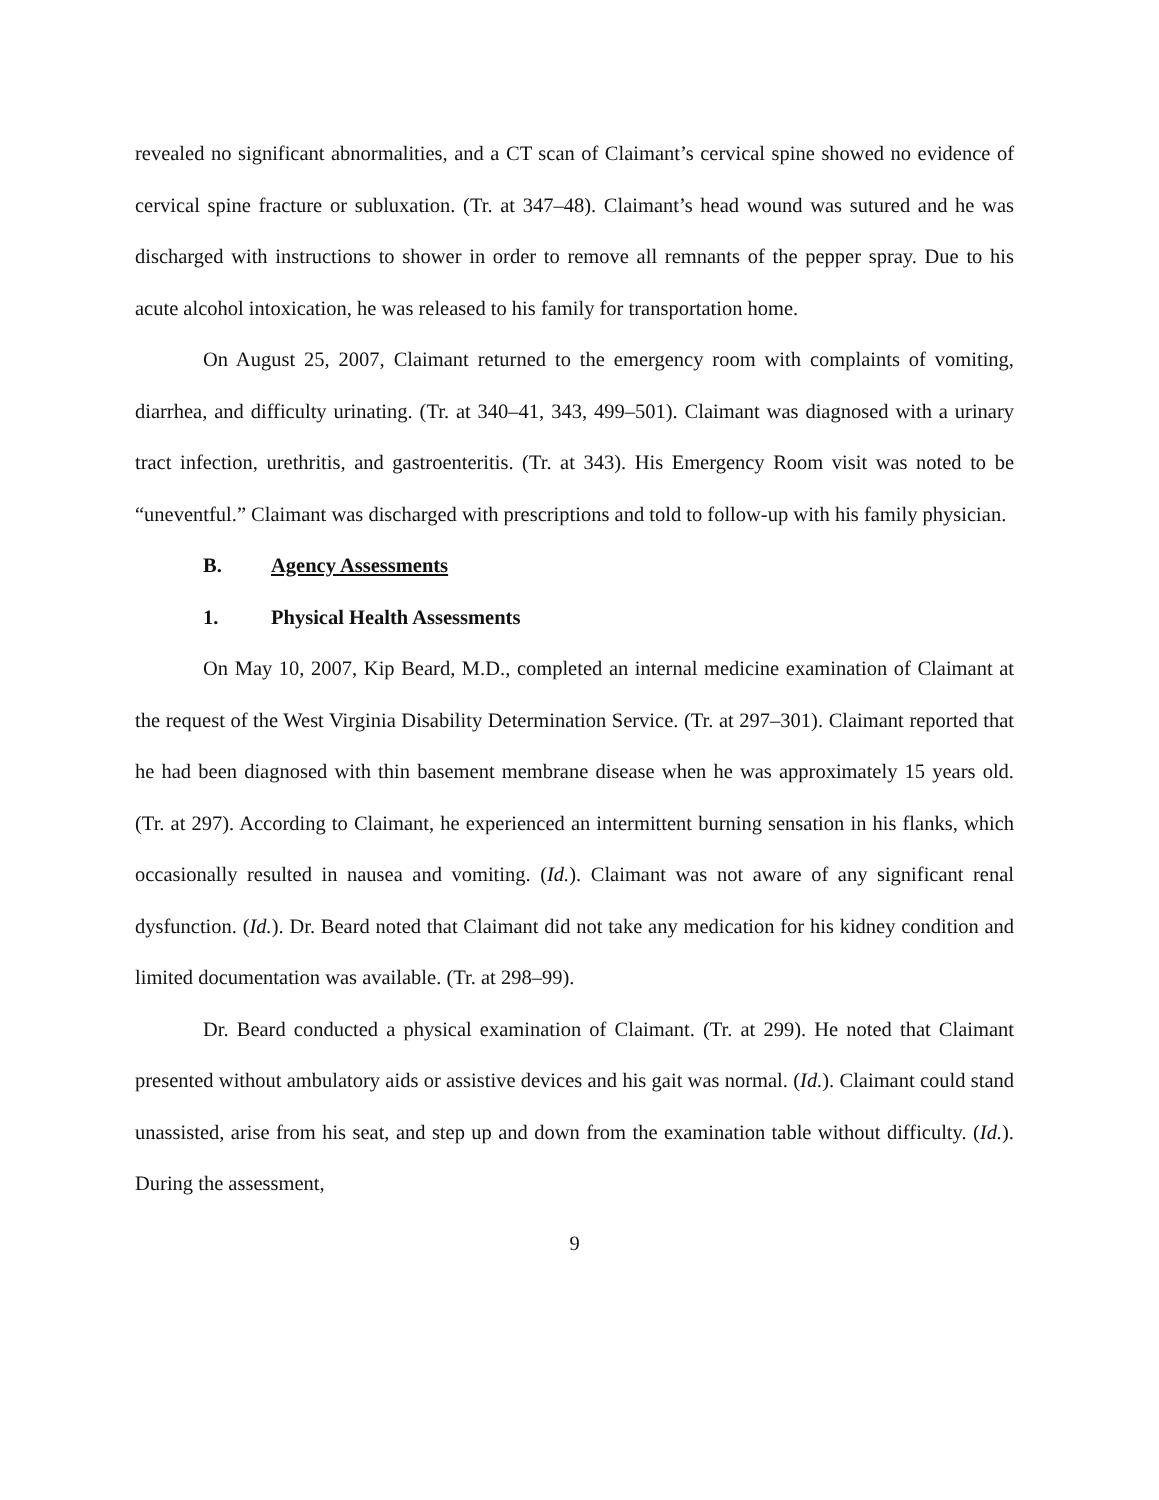revealed no significant abnormalities, and a CT scan of Claimant’s cervical spine showed no evidence of cervical spine fracture or subluxation. (Tr. at 347–48). Claimant’s head wound was sutured and he was discharged with instructions to shower in order to remove all remnants of the pepper spray. Due to his acute alcohol intoxication, he was released to his family for transportation home.
On August 25, 2007, Claimant returned to the emergency room with complaints of vomiting, diarrhea, and difficulty urinating. (Tr. at 340–41, 343, 499–501). Claimant was diagnosed with a urinary tract infection, urethritis, and gastroenteritis. (Tr. at 343). His Emergency Room visit was noted to be “uneventful.” Claimant was discharged with prescriptions and told to follow-up with his family physician.
B. Agency Assessments
1. Physical Health Assessments
On May 10, 2007, Kip Beard, M.D., completed an internal medicine examination of Claimant at the request of the West Virginia Disability Determination Service. (Tr. at 297–301). Claimant reported that he had been diagnosed with thin basement membrane disease when he was approximately 15 years old. (Tr. at 297). According to Claimant, he experienced an intermittent burning sensation in his flanks, which occasionally resulted in nausea and vomiting. (Id.). Claimant was not aware of any significant renal dysfunction. (Id.). Dr. Beard noted that Claimant did not take any medication for his kidney condition and limited documentation was available. (Tr. at 298–99).
Dr. Beard conducted a physical examination of Claimant. (Tr. at 299). He noted that Claimant presented without ambulatory aids or assistive devices and his gait was normal. (Id.). Claimant could stand unassisted, arise from his seat, and step up and down from the examination table without difficulty. (Id.). During the assessment,
9